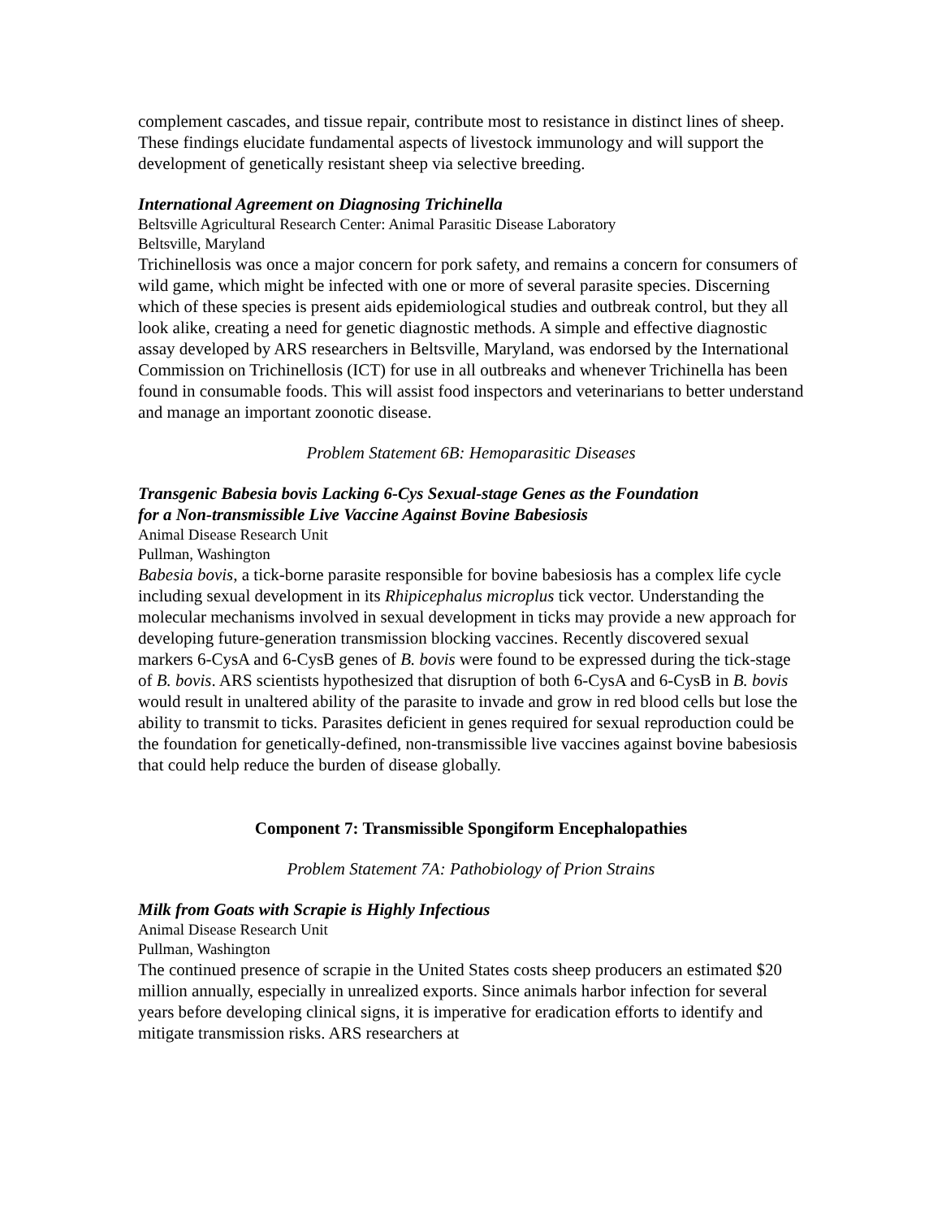complement cascades, and tissue repair, contribute most to resistance in distinct lines of sheep. These findings elucidate fundamental aspects of livestock immunology and will support the development of genetically resistant sheep via selective breeding.
International Agreement on Diagnosing Trichinella
Beltsville Agricultural Research Center: Animal Parasitic Disease Laboratory
Beltsville, Maryland
Trichinellosis was once a major concern for pork safety, and remains a concern for consumers of wild game, which might be infected with one or more of several parasite species. Discerning which of these species is present aids epidemiological studies and outbreak control, but they all look alike, creating a need for genetic diagnostic methods. A simple and effective diagnostic assay developed by ARS researchers in Beltsville, Maryland, was endorsed by the International Commission on Trichinellosis (ICT) for use in all outbreaks and whenever Trichinella has been found in consumable foods. This will assist food inspectors and veterinarians to better understand and manage an important zoonotic disease.
Problem Statement 6B: Hemoparasitic Diseases
Transgenic Babesia bovis Lacking 6-Cys Sexual-stage Genes as the Foundation
for a Non-transmissible Live Vaccine Against Bovine Babesiosis
Animal Disease Research Unit
Pullman, Washington
Babesia bovis, a tick-borne parasite responsible for bovine babesiosis has a complex life cycle including sexual development in its Rhipicephalus microplus tick vector. Understanding the molecular mechanisms involved in sexual development in ticks may provide a new approach for developing future-generation transmission blocking vaccines. Recently discovered sexual markers 6-CysA and 6-CysB genes of B. bovis were found to be expressed during the tick-stage of B. bovis. ARS scientists hypothesized that disruption of both 6-CysA and 6-CysB in B. bovis would result in unaltered ability of the parasite to invade and grow in red blood cells but lose the ability to transmit to ticks. Parasites deficient in genes required for sexual reproduction could be the foundation for genetically-defined, non-transmissible live vaccines against bovine babesiosis that could help reduce the burden of disease globally.
Component 7: Transmissible Spongiform Encephalopathies
Problem Statement 7A: Pathobiology of Prion Strains
Milk from Goats with Scrapie is Highly Infectious
Animal Disease Research Unit
Pullman, Washington
The continued presence of scrapie in the United States costs sheep producers an estimated $20 million annually, especially in unrealized exports. Since animals harbor infection for several years before developing clinical signs, it is imperative for eradication efforts to identify and mitigate transmission risks. ARS researchers at